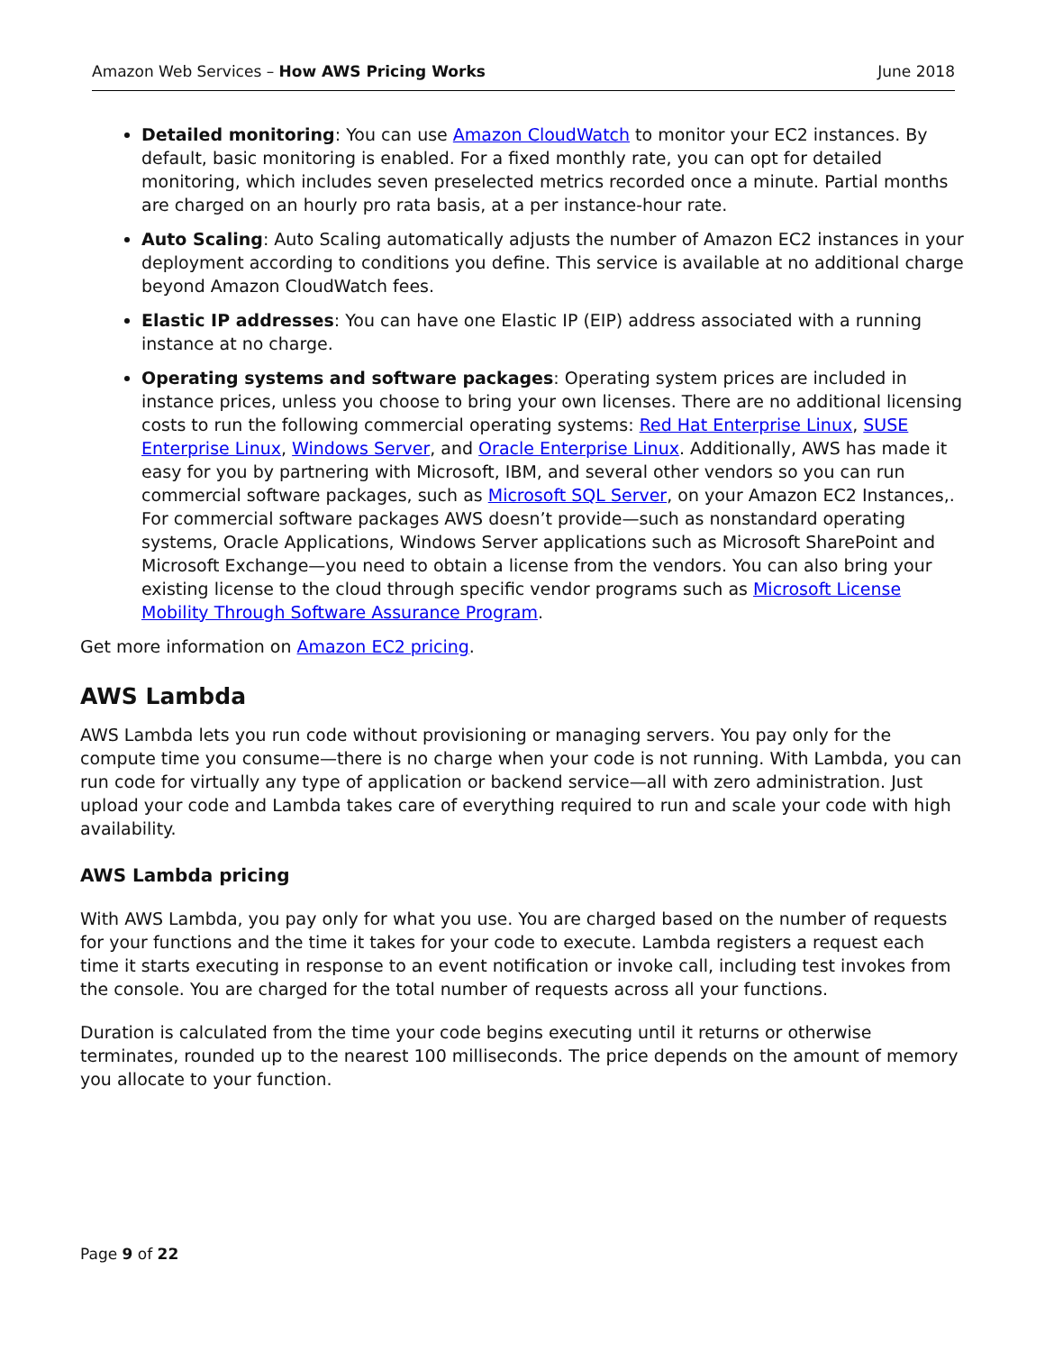Amazon Web Services – How AWS Pricing Works June 2018
Detailed monitoring: You can use Amazon CloudWatch to monitor your EC2 instances. By default, basic monitoring is enabled. For a fixed monthly rate, you can opt for detailed monitoring, which includes seven preselected metrics recorded once a minute. Partial months are charged on an hourly pro rata basis, at a per instance-hour rate.
Auto Scaling: Auto Scaling automatically adjusts the number of Amazon EC2 instances in your deployment according to conditions you define. This service is available at no additional charge beyond Amazon CloudWatch fees.
Elastic IP addresses: You can have one Elastic IP (EIP) address associated with a running instance at no charge.
Operating systems and software packages: Operating system prices are included in instance prices, unless you choose to bring your own licenses. There are no additional licensing costs to run the following commercial operating systems: Red Hat Enterprise Linux, SUSE Enterprise Linux, Windows Server, and Oracle Enterprise Linux. Additionally, AWS has made it easy for you by partnering with Microsoft, IBM, and several other vendors so you can run commercial software packages, such as Microsoft SQL Server, on your Amazon EC2 Instances,. For commercial software packages AWS doesn’t provide—such as nonstandard operating systems, Oracle Applications, Windows Server applications such as Microsoft SharePoint and Microsoft Exchange—you need to obtain a license from the vendors. You can also bring your existing license to the cloud through specific vendor programs such as Microsoft License Mobility Through Software Assurance Program.
Get more information on Amazon EC2 pricing.
AWS Lambda
AWS Lambda lets you run code without provisioning or managing servers. You pay only for the compute time you consume—there is no charge when your code is not running. With Lambda, you can run code for virtually any type of application or backend service—all with zero administration. Just upload your code and Lambda takes care of everything required to run and scale your code with high availability.
AWS Lambda pricing
With AWS Lambda, you pay only for what you use. You are charged based on the number of requests for your functions and the time it takes for your code to execute. Lambda registers a request each time it starts executing in response to an event notification or invoke call, including test invokes from the console. You are charged for the total number of requests across all your functions.
Duration is calculated from the time your code begins executing until it returns or otherwise terminates, rounded up to the nearest 100 milliseconds. The price depends on the amount of memory you allocate to your function.
Page 9 of 22